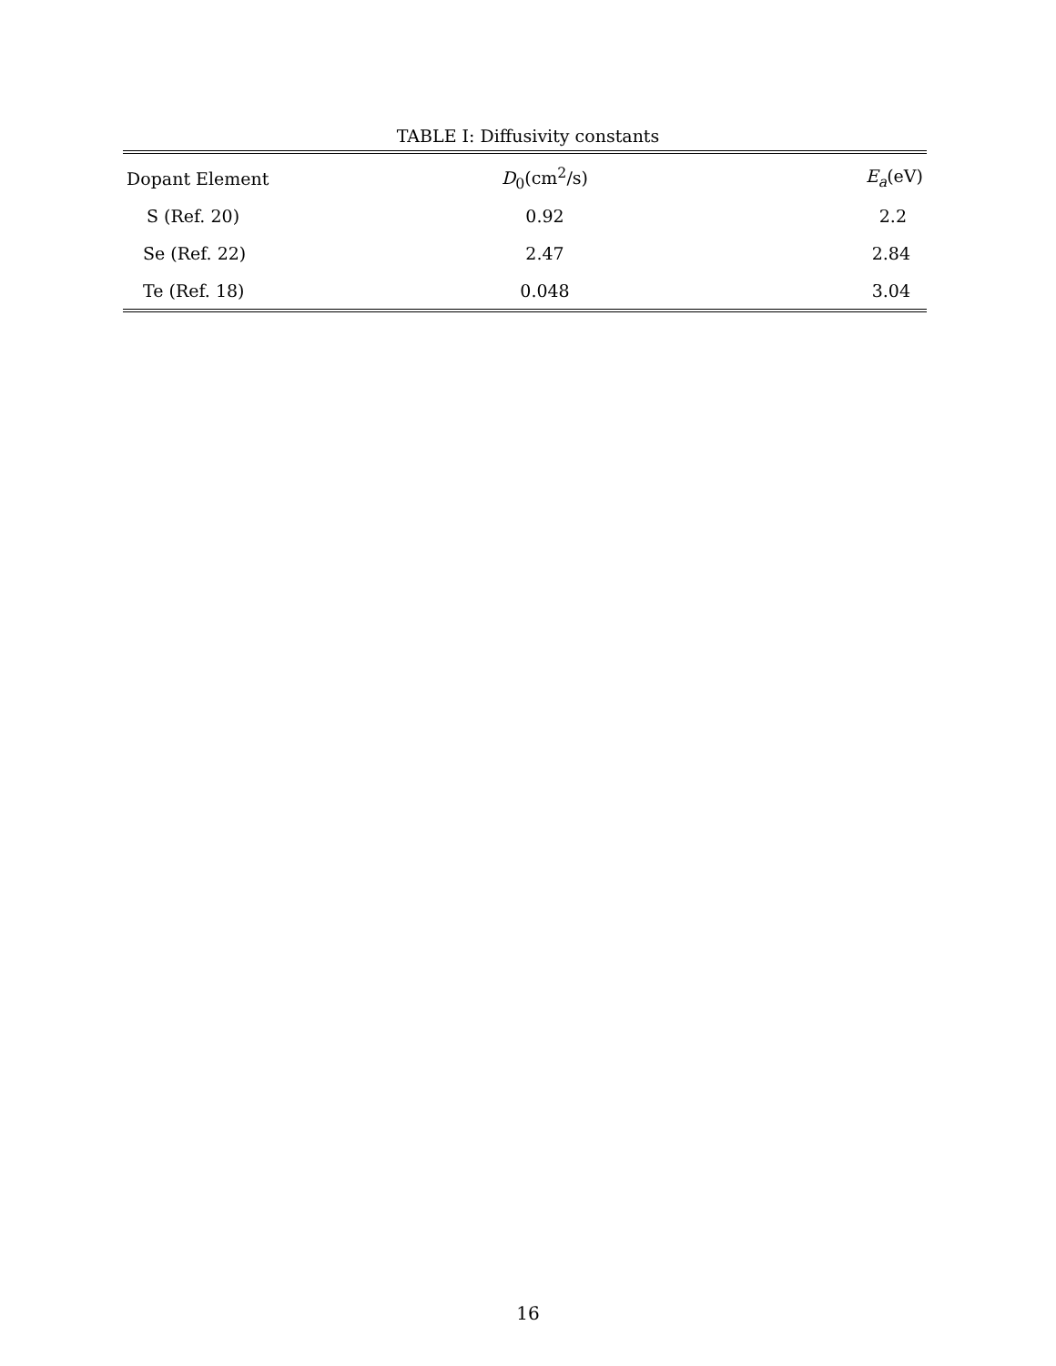TABLE I: Diffusivity constants
| Dopant Element | D<sub>0</sub>(cm<sup>2</sup>/s) | E<sub>a</sub> (eV) |
| --- | --- | --- |
| S (Ref. 20) | 0.92 | 2.2 |
| Se (Ref. 22) | 2.47 | 2.84 |
| Te (Ref. 18) | 0.048 | 3.04 |
16